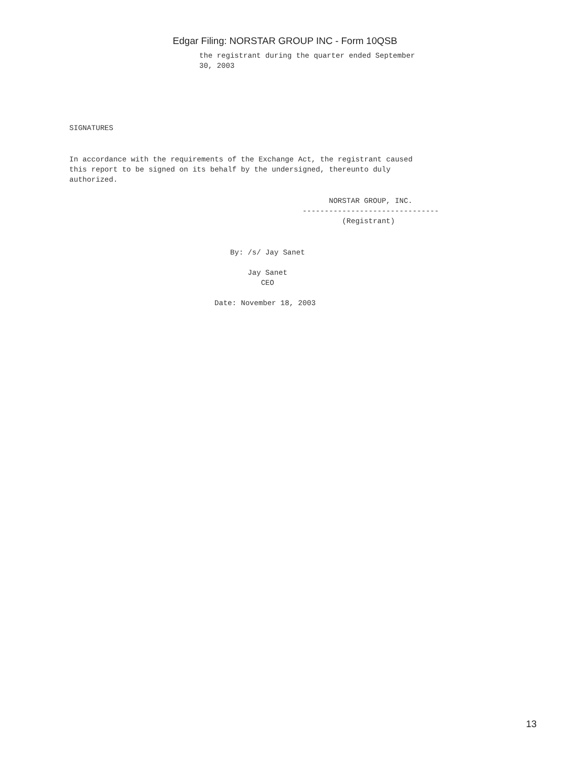Edgar Filing: NORSTAR GROUP INC - Form 10QSB
the registrant during the quarter ended September
30, 2003
SIGNATURES
In accordance with the requirements of the Exchange Act, the registrant caused
this report to be signed on its behalf by the undersigned, thereunto duly
authorized.
      NORSTAR GROUP, INC.
-------------------------------
         (Registrant)
By: /s/ Jay Sanet
    Jay Sanet
       CEO
Date: November 18, 2003
13